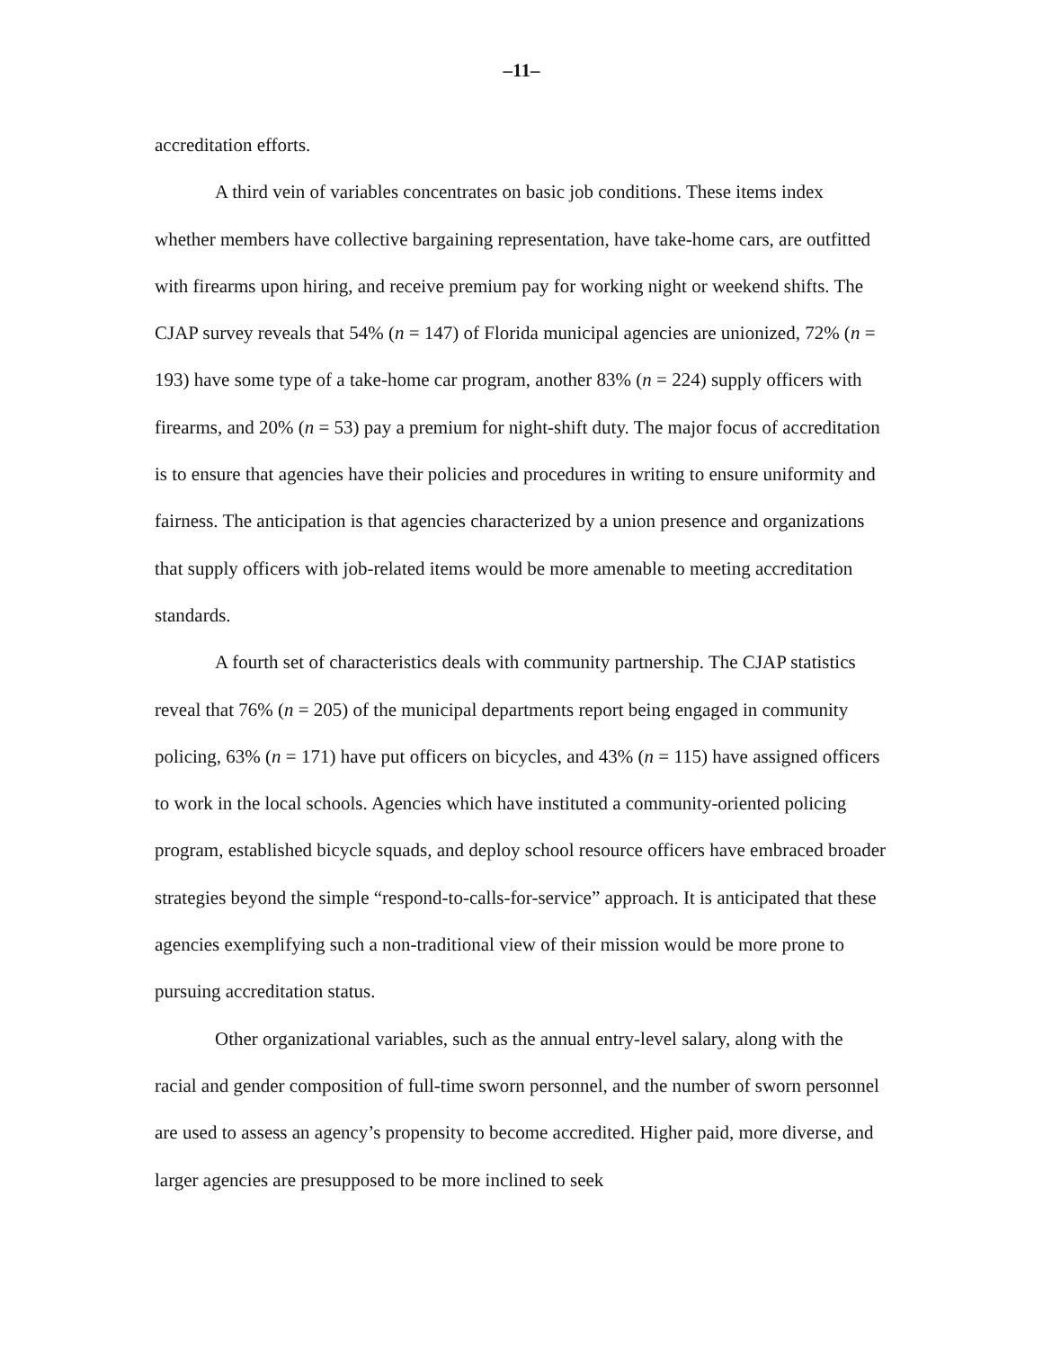–11–
accreditation efforts.
A third vein of variables concentrates on basic job conditions. These items index whether members have collective bargaining representation, have take-home cars, are outfitted with firearms upon hiring, and receive premium pay for working night or weekend shifts. The CJAP survey reveals that 54% (n = 147) of Florida municipal agencies are unionized, 72% (n = 193) have some type of a take-home car program, another 83% (n = 224) supply officers with firearms, and 20% (n = 53) pay a premium for night-shift duty. The major focus of accreditation is to ensure that agencies have their policies and procedures in writing to ensure uniformity and fairness. The anticipation is that agencies characterized by a union presence and organizations that supply officers with job-related items would be more amenable to meeting accreditation standards.
A fourth set of characteristics deals with community partnership. The CJAP statistics reveal that 76% (n = 205) of the municipal departments report being engaged in community policing, 63% (n = 171) have put officers on bicycles, and 43% (n = 115) have assigned officers to work in the local schools. Agencies which have instituted a community-oriented policing program, established bicycle squads, and deploy school resource officers have embraced broader strategies beyond the simple “respond-to-calls-for-service” approach. It is anticipated that these agencies exemplifying such a non-traditional view of their mission would be more prone to pursuing accreditation status.
Other organizational variables, such as the annual entry-level salary, along with the racial and gender composition of full-time sworn personnel, and the number of sworn personnel are used to assess an agency’s propensity to become accredited. Higher paid, more diverse, and larger agencies are presupposed to be more inclined to seek